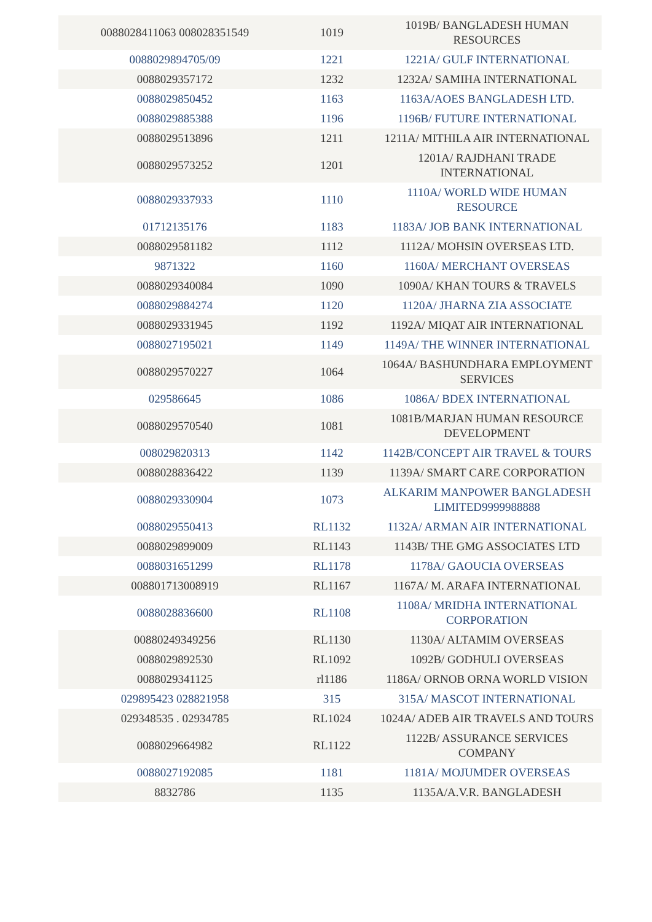| 0088028411063 008028351549 | 1019 | 1019B/ BANGLADESH HUMAN RESOURCES |
| 0088029894705/09 | 1221 | 1221A/ GULF INTERNATIONAL |
| 0088029357172 | 1232 | 1232A/ SAMIHA INTERNATIONAL |
| 0088029850452 | 1163 | 1163A/AOES BANGLADESH LTD. |
| 0088029885388 | 1196 | 1196B/ FUTURE INTERNATIONAL |
| 0088029513896 | 1211 | 1211A/ MITHILA AIR INTERNATIONAL |
| 0088029573252 | 1201 | 1201A/ RAJDHANI TRADE INTERNATIONAL |
| 0088029337933 | 1110 | 1110A/ WORLD WIDE HUMAN RESOURCE |
| 01712135176 | 1183 | 1183A/ JOB BANK INTERNATIONAL |
| 0088029581182 | 1112 | 1112A/ MOHSIN OVERSEAS LTD. |
| 9871322 | 1160 | 1160A/ MERCHANT OVERSEAS |
| 0088029340084 | 1090 | 1090A/ KHAN TOURS & TRAVELS |
| 0088029884274 | 1120 | 1120A/ JHARNA ZIA ASSOCIATE |
| 0088029331945 | 1192 | 1192A/ MIQAT AIR INTERNATIONAL |
| 0088027195021 | 1149 | 1149A/ THE WINNER INTERNATIONAL |
| 0088029570227 | 1064 | 1064A/ BASHUNDHARA EMPLOYMENT SERVICES |
| 029586645 | 1086 | 1086A/ BDEX INTERNATIONAL |
| 0088029570540 | 1081 | 1081B/MARJAN HUMAN RESOURCE DEVELOPMENT |
| 008029820313 | 1142 | 1142B/CONCEPT AIR TRAVEL & TOURS |
| 0088028836422 | 1139 | 1139A/ SMART CARE CORPORATION |
| 0088029330904 | 1073 | ALKARIM MANPOWER BANGLADESH LIMITED9999988888 |
| 0088029550413 | RL1132 | 1132A/ ARMAN AIR INTERNATIONAL |
| 0088029899009 | RL1143 | 1143B/ THE GMG ASSOCIATES LTD |
| 0088031651299 | RL1178 | 1178A/ GAOUCIA OVERSEAS |
| 008801713008919 | RL1167 | 1167A/ M. ARAFA INTERNATIONAL |
| 0088028836600 | RL1108 | 1108A/ MRIDHA INTERNATIONAL CORPORATION |
| 00880249349256 | RL1130 | 1130A/ ALTAMIM OVERSEAS |
| 0088029892530 | RL1092 | 1092B/ GODHULI OVERSEAS |
| 0088029341125 | rl1186 | 1186A/ ORNOB ORNA WORLD VISION |
| 029895423 028821958 | 315 | 315A/ MASCOT INTERNATIONAL |
| 029348535 . 02934785 | RL1024 | 1024A/ ADEB AIR TRAVELS AND TOURS |
| 0088029664982 | RL1122 | 1122B/ ASSURANCE SERVICES COMPANY |
| 0088027192085 | 1181 | 1181A/ MOJUMDER OVERSEAS |
| 8832786 | 1135 | 1135A/A.V.R. BANGLADESH |